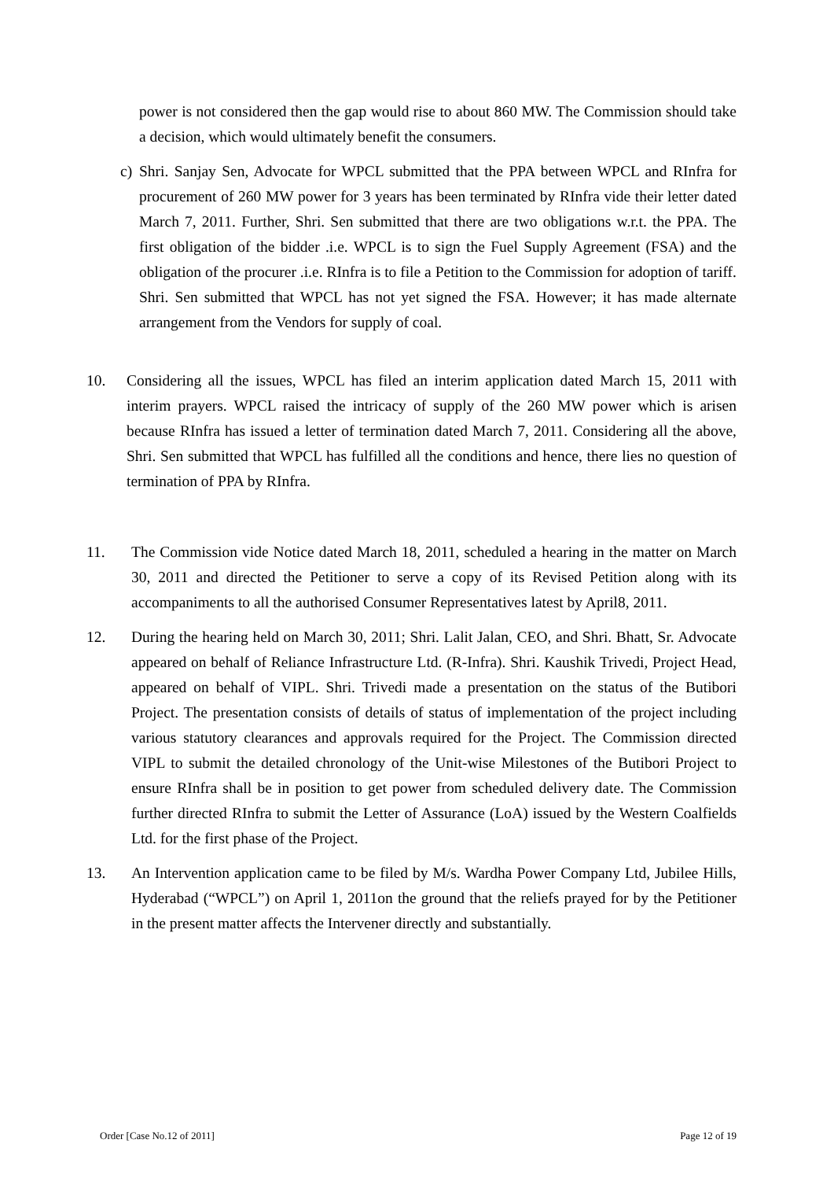power is not considered then the gap would rise to about 860 MW. The Commission should take a decision, which would ultimately benefit the consumers.
c) Shri. Sanjay Sen, Advocate for WPCL submitted that the PPA between WPCL and RInfra for procurement of 260 MW power for 3 years has been terminated by RInfra vide their letter dated March 7, 2011. Further, Shri. Sen submitted that there are two obligations w.r.t. the PPA. The first obligation of the bidder .i.e. WPCL is to sign the Fuel Supply Agreement (FSA) and the obligation of the procurer .i.e. RInfra is to file a Petition to the Commission for adoption of tariff. Shri. Sen submitted that WPCL has not yet signed the FSA. However; it has made alternate arrangement from the Vendors for supply of coal.
10. Considering all the issues, WPCL has filed an interim application dated March 15, 2011 with interim prayers. WPCL raised the intricacy of supply of the 260 MW power which is arisen because RInfra has issued a letter of termination dated March 7, 2011. Considering all the above, Shri. Sen submitted that WPCL has fulfilled all the conditions and hence, there lies no question of termination of PPA by RInfra.
11. The Commission vide Notice dated March 18, 2011, scheduled a hearing in the matter on March 30, 2011 and directed the Petitioner to serve a copy of its Revised Petition along with its accompaniments to all the authorised Consumer Representatives latest by April8, 2011.
12. During the hearing held on March 30, 2011; Shri. Lalit Jalan, CEO, and Shri. Bhatt, Sr. Advocate appeared on behalf of Reliance Infrastructure Ltd. (R-Infra). Shri. Kaushik Trivedi, Project Head, appeared on behalf of VIPL. Shri. Trivedi made a presentation on the status of the Butibori Project. The presentation consists of details of status of implementation of the project including various statutory clearances and approvals required for the Project. The Commission directed VIPL to submit the detailed chronology of the Unit-wise Milestones of the Butibori Project to ensure RInfra shall be in position to get power from scheduled delivery date. The Commission further directed RInfra to submit the Letter of Assurance (LoA) issued by the Western Coalfields Ltd. for the first phase of the Project.
13. An Intervention application came to be filed by M/s. Wardha Power Company Ltd, Jubilee Hills, Hyderabad (“WPCL”) on April 1, 2011on the ground that the reliefs prayed for by the Petitioner in the present matter affects the Intervener directly and substantially.
Order [Case No.12 of 2011] Page 12 of 19